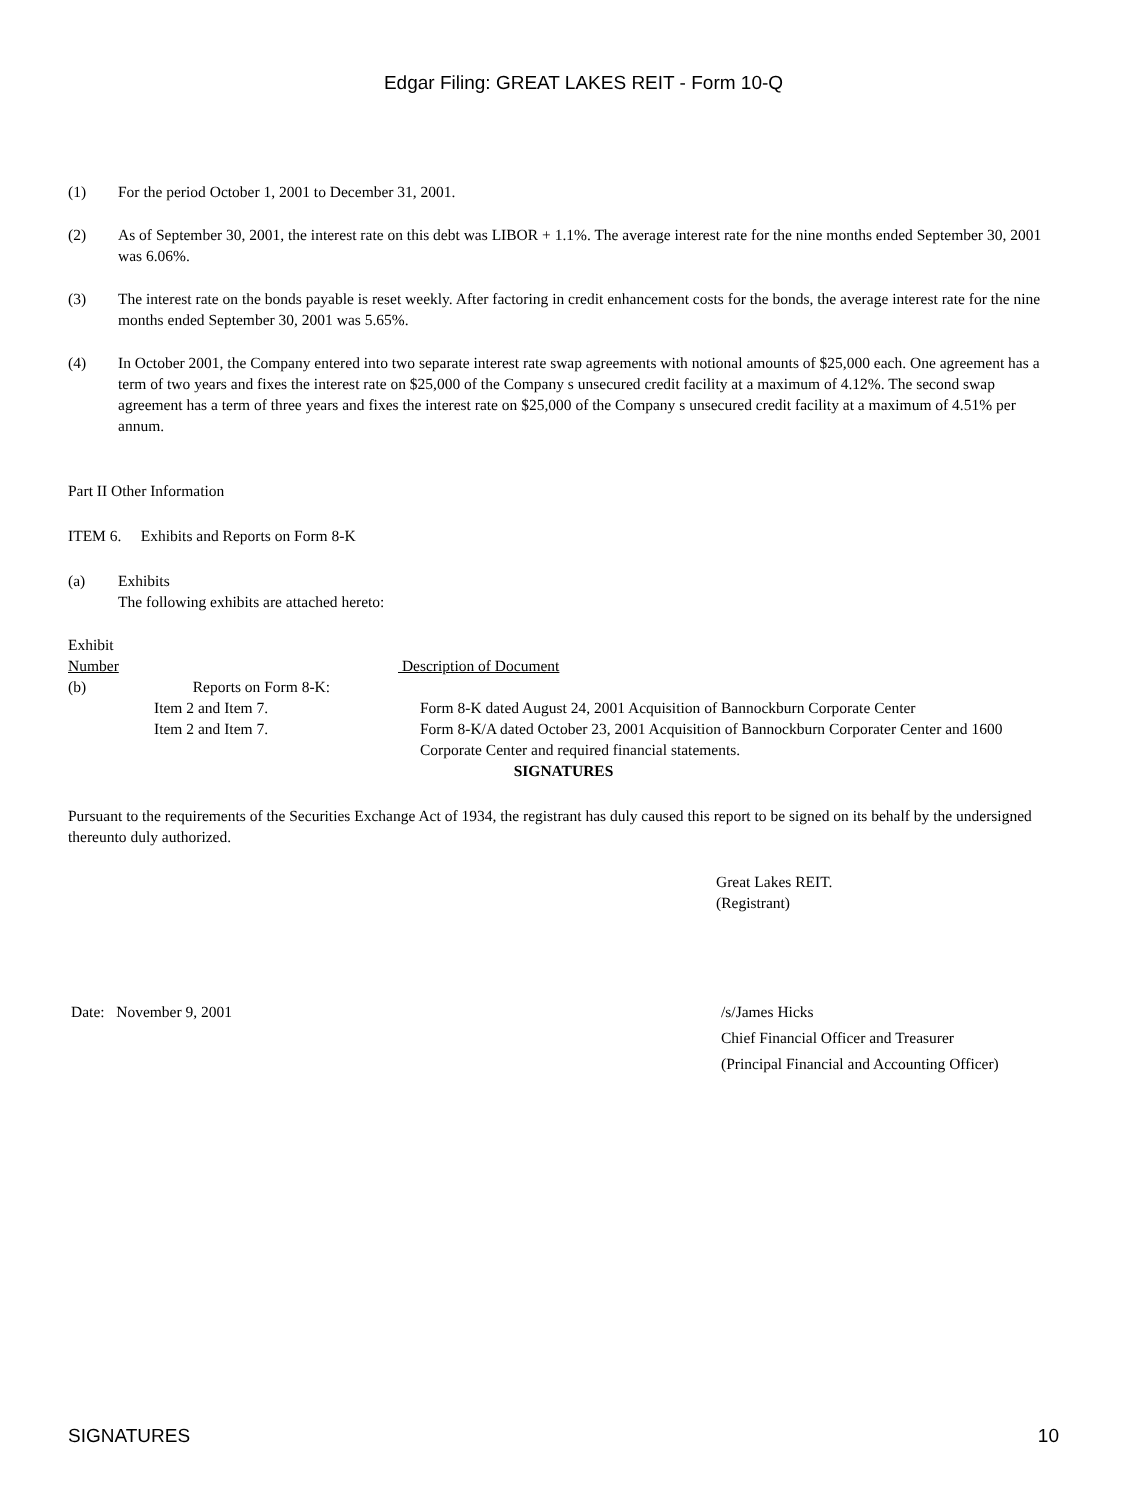Edgar Filing: GREAT LAKES REIT - Form 10-Q
(1) For the period October 1, 2001 to December 31, 2001.
(2) As of September 30, 2001, the interest rate on this debt was LIBOR + 1.1%. The average interest rate for the nine months ended September 30, 2001 was 6.06%.
(3) The interest rate on the bonds payable is reset weekly. After factoring in credit enhancement costs for the bonds, the average interest rate for the nine months ended September 30, 2001 was 5.65%.
(4) In October 2001, the Company entered into two separate interest rate swap agreements with notional amounts of $25,000 each. One agreement has a term of two years and fixes the interest rate on $25,000 of the Company s unsecured credit facility at a maximum of 4.12%. The second swap agreement has a term of three years and fixes the interest rate on $25,000 of the Company s unsecured credit facility at a maximum of 4.51% per annum.
Part II Other Information
ITEM 6. Exhibits and Reports on Form 8-K
(a) Exhibits
The following exhibits are attached hereto:
| Exhibit Number | | Description of Document |
| (b) | Reports on Form 8-K: | |
| | Item 2 and Item 7. | Form 8-K dated August 24, 2001 Acquisition of Bannockburn Corporate Center |
| | Item 2 and Item 7. | Form 8-K/A dated October 23, 2001 Acquisition of Bannockburn Corporater Center and 1600 Corporate Center and required financial statements. |
SIGNATURES
Pursuant to the requirements of the Securities Exchange Act of 1934, the registrant has duly caused this report to be signed on its behalf by the undersigned thereunto duly authorized.
Great Lakes REIT.
(Registrant)
Date: November 9, 2001 /s/James Hicks
Chief Financial Officer and Treasurer
(Principal Financial and Accounting Officer)
SIGNATURES 10